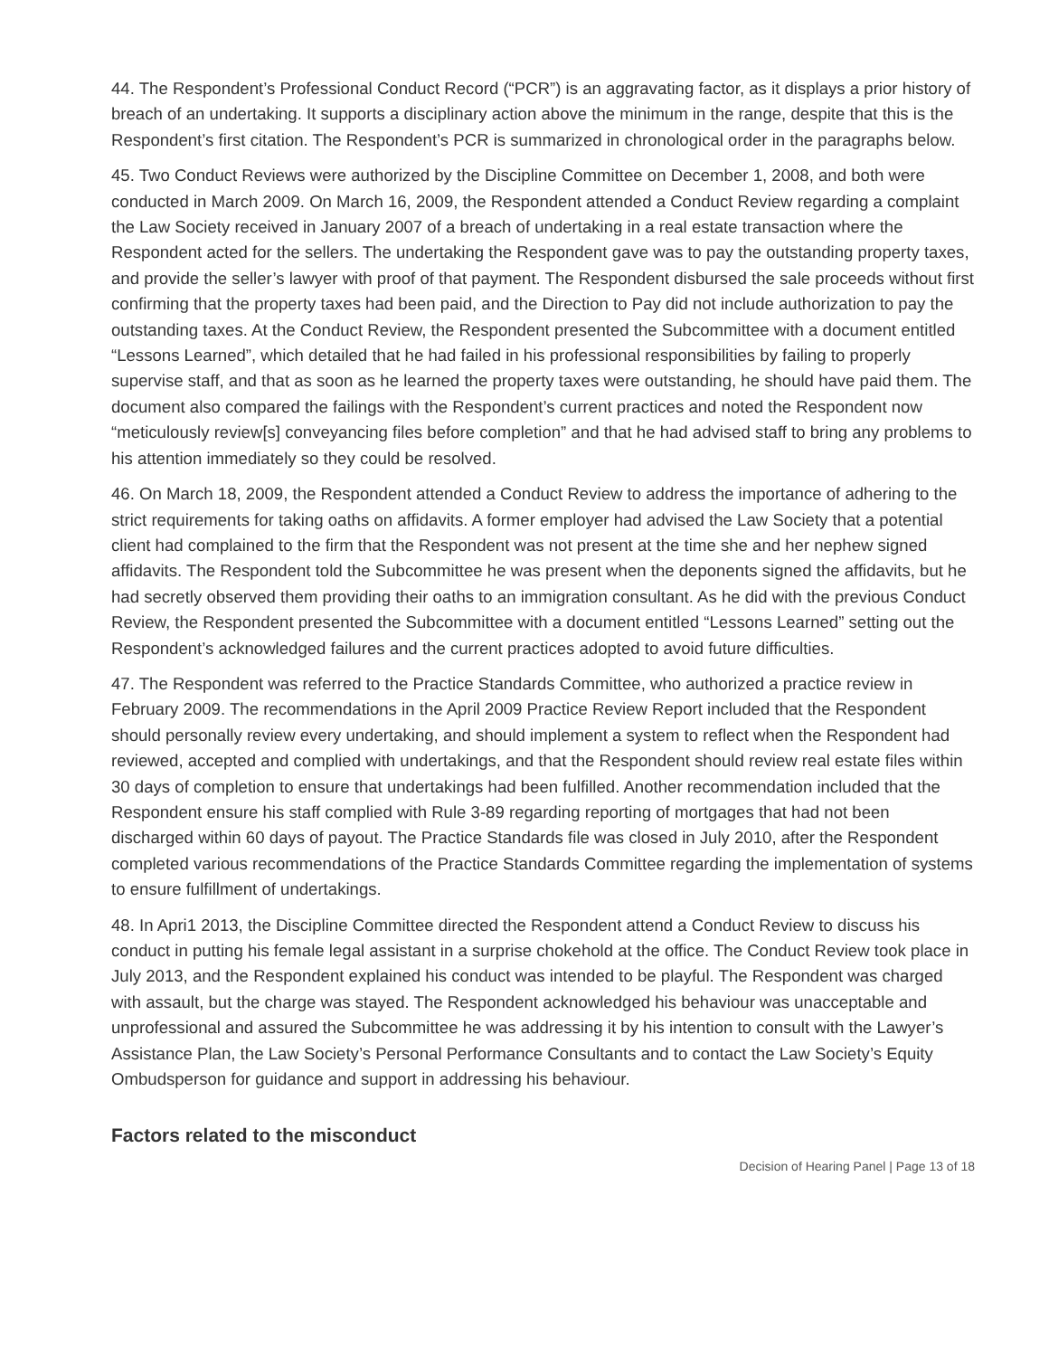44. The Respondent’s Professional Conduct Record (“PCR”) is an aggravating factor, as it displays a prior history of breach of an undertaking. It supports a disciplinary action above the minimum in the range, despite that this is the Respondent’s first citation. The Respondent’s PCR is summarized in chronological order in the paragraphs below.
45. Two Conduct Reviews were authorized by the Discipline Committee on December 1, 2008, and both were conducted in March 2009. On March 16, 2009, the Respondent attended a Conduct Review regarding a complaint the Law Society received in January 2007 of a breach of undertaking in a real estate transaction where the Respondent acted for the sellers. The undertaking the Respondent gave was to pay the outstanding property taxes, and provide the seller’s lawyer with proof of that payment. The Respondent disbursed the sale proceeds without first confirming that the property taxes had been paid, and the Direction to Pay did not include authorization to pay the outstanding taxes. At the Conduct Review, the Respondent presented the Subcommittee with a document entitled “Lessons Learned”, which detailed that he had failed in his professional responsibilities by failing to properly supervise staff, and that as soon as he learned the property taxes were outstanding, he should have paid them. The document also compared the failings with the Respondent’s current practices and noted the Respondent now “meticulously review[s] conveyancing files before completion” and that he had advised staff to bring any problems to his attention immediately so they could be resolved.
46. On March 18, 2009, the Respondent attended a Conduct Review to address the importance of adhering to the strict requirements for taking oaths on affidavits. A former employer had advised the Law Society that a potential client had complained to the firm that the Respondent was not present at the time she and her nephew signed affidavits. The Respondent told the Subcommittee he was present when the deponents signed the affidavits, but he had secretly observed them providing their oaths to an immigration consultant. As he did with the previous Conduct Review, the Respondent presented the Subcommittee with a document entitled “Lessons Learned” setting out the Respondent’s acknowledged failures and the current practices adopted to avoid future difficulties.
47. The Respondent was referred to the Practice Standards Committee, who authorized a practice review in February 2009. The recommendations in the April 2009 Practice Review Report included that the Respondent should personally review every undertaking, and should implement a system to reflect when the Respondent had reviewed, accepted and complied with undertakings, and that the Respondent should review real estate files within 30 days of completion to ensure that undertakings had been fulfilled. Another recommendation included that the Respondent ensure his staff complied with Rule 3-89 regarding reporting of mortgages that had not been discharged within 60 days of payout. The Practice Standards file was closed in July 2010, after the Respondent completed various recommendations of the Practice Standards Committee regarding the implementation of systems to ensure fulfillment of undertakings.
48. In Apri1 2013, the Discipline Committee directed the Respondent attend a Conduct Review to discuss his conduct in putting his female legal assistant in a surprise chokehold at the office. The Conduct Review took place in July 2013, and the Respondent explained his conduct was intended to be playful. The Respondent was charged with assault, but the charge was stayed. The Respondent acknowledged his behaviour was unacceptable and unprofessional and assured the Subcommittee he was addressing it by his intention to consult with the Lawyer’s Assistance Plan, the Law Society’s Personal Performance Consultants and to contact the Law Society’s Equity Ombudsperson for guidance and support in addressing his behaviour.
Factors related to the misconduct
Decision of Hearing Panel | Page 13 of 18